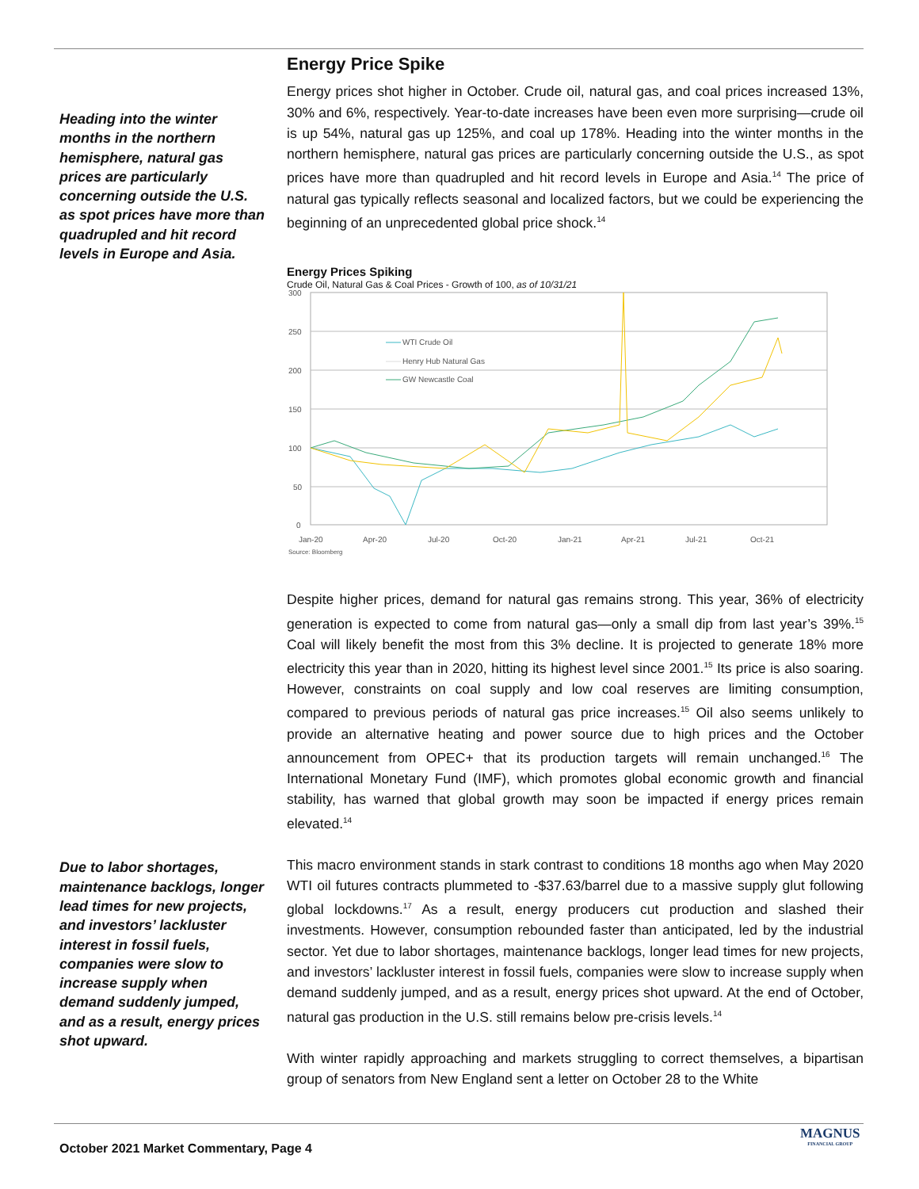Heading into the winter months in the northern hemisphere, natural gas prices are particularly concerning outside the U.S. as spot prices have more than quadrupled and hit record levels in Europe and Asia.
Due to labor shortages, maintenance backlogs, longer lead times for new projects, and investors’ lackluster interest in fossil fuels, companies were slow to increase supply when demand suddenly jumped, and as a result, energy prices shot upward.
Energy Price Spike
Energy prices shot higher in October. Crude oil, natural gas, and coal prices increased 13%, 30% and 6%, respectively. Year-to-date increases have been even more surprising—crude oil is up 54%, natural gas up 125%, and coal up 178%. Heading into the winter months in the northern hemisphere, natural gas prices are particularly concerning outside the U.S., as spot prices have more than quadrupled and hit record levels in Europe and Asia.<sup>14</sup> The price of natural gas typically reflects seasonal and localized factors, but we could be experiencing the beginning of an unprecedented global price shock.<sup>14</sup>
Energy Prices Spiking
Crude Oil, Natural Gas & Coal Prices - Growth of 100, as of 10/31/21
300
250
200
150
100
50
0
Jan-20
Apr-20
Jul-20
Oct-20
Jan-21
Apr-21
Jul-21
Oct-21
Source: Bloomberg
WTI Crude Oil
Henry Hub Natural Gas
GW Newcastle Coal
Despite higher prices, demand for natural gas remains strong. This year, 36% of electricity generation is expected to come from natural gas—only a small dip from last year’s 39%.<sup>15</sup> Coal will likely benefit the most from this 3% decline. It is projected to generate 18% more electricity this year than in 2020, hitting its highest level since 2001.<sup>15</sup> Its price is also soaring. However, constraints on coal supply and low coal reserves are limiting consumption, compared to previous periods of natural gas price increases.<sup>15</sup> Oil also seems unlikely to provide an alternative heating and power source due to high prices and the October announcement from OPEC+ that its production targets will remain unchanged.<sup>16</sup> The International Monetary Fund (IMF), which promotes global economic growth and financial stability, has warned that global growth may soon be impacted if energy prices remain elevated.<sup>14</sup>
This macro environment stands in stark contrast to conditions 18 months ago when May 2020 WTI oil futures contracts plummeted to -$37.63/barrel due to a massive supply glut following global lockdowns.<sup>17</sup> As a result, energy producers cut production and slashed their investments. However, consumption rebounded faster than anticipated, led by the industrial sector. Yet due to labor shortages, maintenance backlogs, longer lead times for new projects, and investors’ lackluster interest in fossil fuels, companies were slow to increase supply when demand suddenly jumped, and as a result, energy prices shot upward. At the end of October, natural gas production in the U.S. still remains below pre-crisis levels.<sup>14</sup>
With winter rapidly approaching and markets struggling to correct themselves, a bipartisan group of senators from New England sent a letter on October 28 to the White
October 2021 Market Commentary, Page 4
MAGNUS
FINANCIAL GROUP